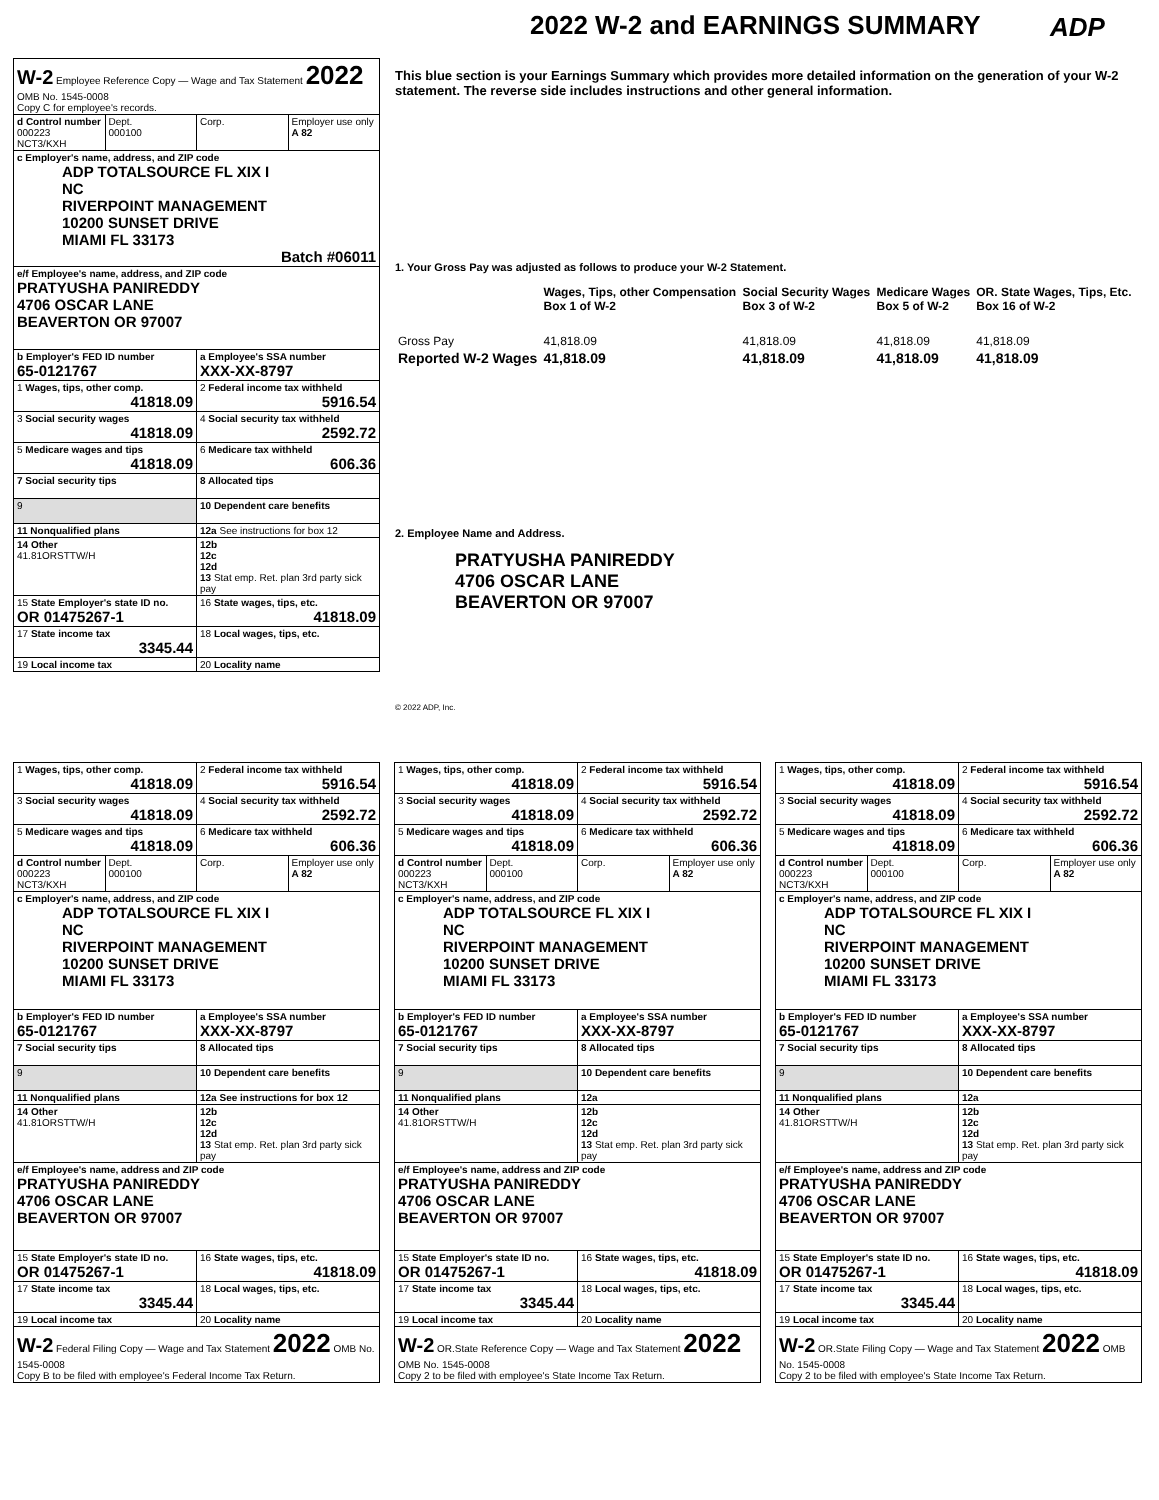2022 W-2 and EARNINGS SUMMARY ADP
| W-2 Employee Reference Copy — Wage and Tax Statement 2022 OMB No. 1545-0008 Copy C for employee's records. | | | |
| d Control number 000223 NCT3/KXH | Dept. 000100 | Corp. | Employer use only A 82 |
| c Employer's name, address, and ZIP code ADP TOTALSOURCE FL XIX I NC RIVERPOINT MANAGEMENT 10200 SUNSET DRIVE MIAMI FL 33173 Batch #06011 | | | |
| e/f Employee's name, address, and ZIP code PRATYUSHA PANIREDDY 4706 OSCAR LANE BEAVERTON OR 97007 | | | |
| b Employer's FED ID number 65-0121767 | | a Employee's SSA number XXX-XX-8797 | |
| 1 Wages, tips, other comp. 41818.09 | | 2 Federal income tax withheld 5916.54 | |
| 3 Social security wages 41818.09 | | 4 Social security tax withheld 2592.72 | |
| 5 Medicare wages and tips 41818.09 | | 6 Medicare tax withheld 606.36 | |
| 7 Social security tips | | 8 Allocated tips | |
| 9 | | 10 Dependent care benefits | |
| 11 Nonqualified plans | | 12a See instructions for box 12 | |
| 14 Other 41.81ORSTTW/H | | 12b 12c 12d 13 Stat emp. Ret. plan 3rd party sick pay | |
| 15 State Employer's state ID no. OR 01475267-1 | | 16 State wages, tips, etc. 41818.09 | |
| 17 State income tax 3345.44 | | 18 Local wages, tips, etc. | |
| 19 Local income tax | | 20 Locality name | |
This blue section is your Earnings Summary which provides more detailed information on the generation of your W-2 statement. The reverse side includes instructions and other general information.
1. Your Gross Pay was adjusted as follows to produce your W-2 Statement.
| | Wages, Tips, other Compensation Box 1 of W-2 | Social Security Wages Box 3 of W-2 | Medicare Wages Box 5 of W-2 | OR. State Wages, Tips, Etc. Box 16 of W-2 |
| Gross Pay | 41,818.09 | 41,818.09 | 41,818.09 | 41,818.09 |
| Reported W-2 Wages | 41,818.09 | 41,818.09 | 41,818.09 | 41,818.09 |
2. Employee Name and Address.
PRATYUSHA PANIREDDY
4706 OSCAR LANE
BEAVERTON OR 97007
© 2022 ADP, Inc.
| 1 Wages, tips, other comp. 41818.09 | | 2 Federal income tax withheld 5916.54 | |
| 3 Social security wages 41818.09 | | 4 Social security tax withheld 2592.72 | |
| 5 Medicare wages and tips 41818.09 | | 6 Medicare tax withheld 606.36 | |
| d Control number 000223 NCT3/KXH | Dept. 000100 | Corp. | Employer use only A 82 |
| c Employer's name, address, and ZIP code ADP TOTALSOURCE FL XIX I NC RIVERPOINT MANAGEMENT 10200 SUNSET DRIVE MIAMI FL 33173 | | | |
| b Employer's FED ID number 65-0121767 | | a Employee's SSA number XXX-XX-8797 | |
| 7 Social security tips | | 8 Allocated tips | |
| 9 | | 10 Dependent care benefits | |
| 11 Nonqualified plans | | 12a See instructions for box 12 | |
| 14 Other 41.81ORSTTW/H | | 12b 12c 12d 13 Stat emp. Ret. plan 3rd party sick pay | |
| e/f Employee's name, address and ZIP code PRATYUSHA PANIREDDY 4706 OSCAR LANE BEAVERTON OR 97007 | | | |
| 15 State Employer's state ID no. OR 01475267-1 | | 16 State wages, tips, etc. 41818.09 | |
| 17 State income tax 3345.44 | | 18 Local wages, tips, etc. | |
| 19 Local income tax | | 20 Locality name | |
| W-2 Federal Filing Copy — Wage and Tax Statement 2022 OMB No. 1545-0008 Copy B to be filed with employee's Federal Income Tax Return. | | | |
| 1 Wages, tips, other comp. 41818.09 | | 2 Federal income tax withheld 5916.54 | |
| 3 Social security wages 41818.09 | | 4 Social security tax withheld 2592.72 | |
| 5 Medicare wages and tips 41818.09 | | 6 Medicare tax withheld 606.36 | |
| d Control number 000223 NCT3/KXH | Dept. 000100 | Corp. | Employer use only A 82 |
| c Employer's name, address, and ZIP code ADP TOTALSOURCE FL XIX I NC RIVERPOINT MANAGEMENT 10200 SUNSET DRIVE MIAMI FL 33173 | | | |
| b Employer's FED ID number 65-0121767 | | a Employee's SSA number XXX-XX-8797 | |
| 7 Social security tips | | 8 Allocated tips | |
| 9 | | 10 Dependent care benefits | |
| 11 Nonqualified plans | | 12a | |
| 14 Other 41.81ORSTTW/H | | 12b 12c 12d 13 Stat emp. Ret. plan 3rd party sick pay | |
| e/f Employee's name, address and ZIP code PRATYUSHA PANIREDDY 4706 OSCAR LANE BEAVERTON OR 97007 | | | |
| 15 State Employer's state ID no. OR 01475267-1 | | 16 State wages, tips, etc. 41818.09 | |
| 17 State income tax 3345.44 | | 18 Local wages, tips, etc. | |
| 19 Local income tax | | 20 Locality name | |
| W-2 OR.State Reference Copy — Wage and Tax Statement 2022 OMB No. 1545-0008 Copy 2 to be filed with employee's State Income Tax Return. | | | |
| 1 Wages, tips, other comp. 41818.09 | | 2 Federal income tax withheld 5916.54 | |
| 3 Social security wages 41818.09 | | 4 Social security tax withheld 2592.72 | |
| 5 Medicare wages and tips 41818.09 | | 6 Medicare tax withheld 606.36 | |
| d Control number 000223 NCT3/KXH | Dept. 000100 | Corp. | Employer use only A 82 |
| c Employer's name, address, and ZIP code ADP TOTALSOURCE FL XIX I NC RIVERPOINT MANAGEMENT 10200 SUNSET DRIVE MIAMI FL 33173 | | | |
| b Employer's FED ID number 65-0121767 | | a Employee's SSA number XXX-XX-8797 | |
| 7 Social security tips | | 8 Allocated tips | |
| 9 | | 10 Dependent care benefits | |
| 11 Nonqualified plans | | 12a | |
| 14 Other 41.81ORSTTW/H | | 12b 12c 12d 13 Stat emp. Ret. plan 3rd party sick pay | |
| e/f Employee's name, address and ZIP code PRATYUSHA PANIREDDY 4706 OSCAR LANE BEAVERTON OR 97007 | | | |
| 15 State Employer's state ID no. OR 01475267-1 | | 16 State wages, tips, etc. 41818.09 | |
| 17 State income tax 3345.44 | | 18 Local wages, tips, etc. | |
| 19 Local income tax | | 20 Locality name | |
| W-2 OR.State Filing Copy — Wage and Tax Statement 2022 OMB No. 1545-0008 Copy 2 to be filed with employee's State Income Tax Return. | | | |